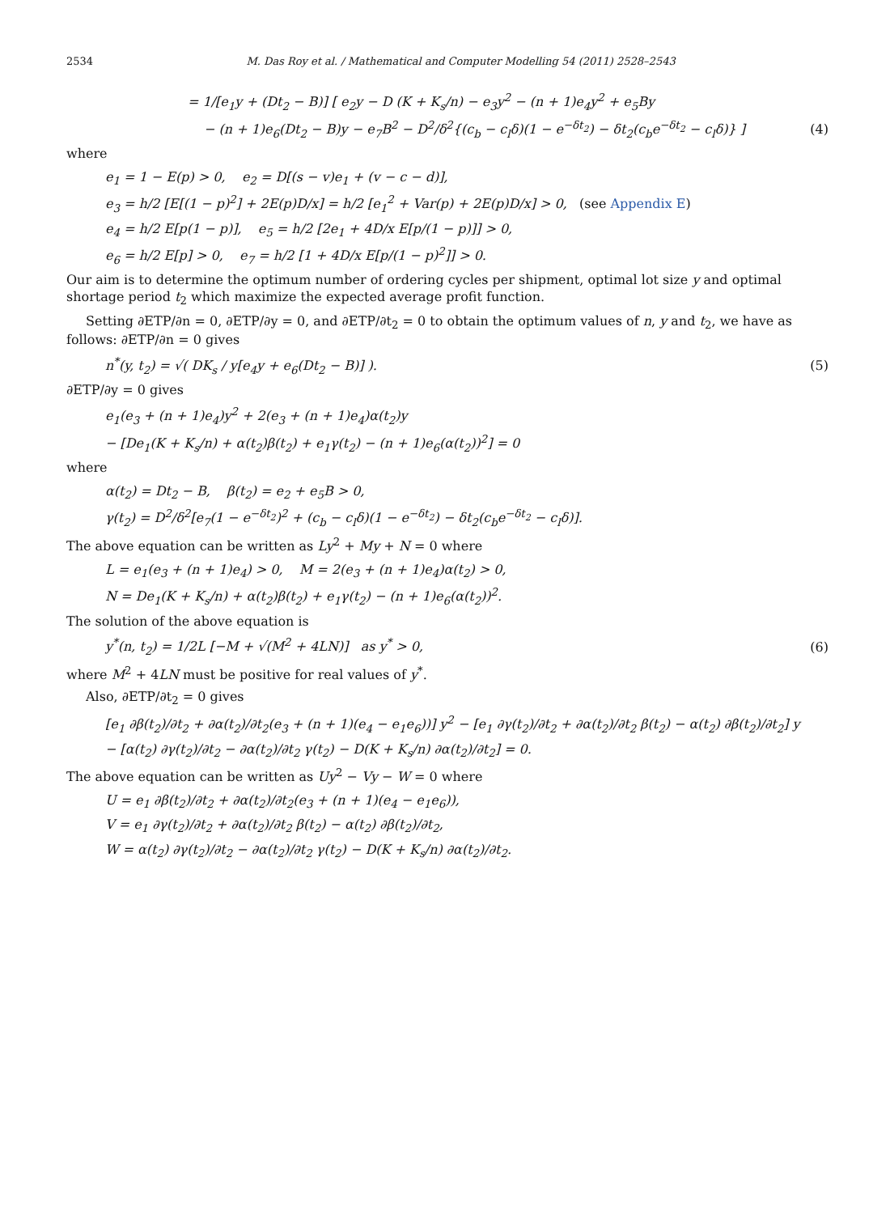2534 M. Das Roy et al. / Mathematical and Computer Modelling 54 (2011) 2528–2543
= 1/[e<sub>1</sub>y + (Dt<sub>2</sub> − B)] [ e<sub>2</sub>y − D (K + K<sub>s</sub>/n) − e<sub>3</sub>y<sup>2</sup> − (n + 1)e<sub>4</sub>y<sup>2</sup> + e<sub>5</sub>By
− (n + 1)e<sub>6</sub>(Dt<sub>2</sub> − B)y − e<sub>7</sub>B<sup>2</sup> − D<sup>2</sup>/δ<sup>2</sup>{(c<sub>b</sub> − c<sub>l</sub>δ)(1 − e<sup>−δt<sub>2</sub></sup>) − δt<sub>2</sub>(c<sub>b</sub>e<sup>−δt<sub>2</sub></sup> − c<sub>l</sub>δ)} ]
(4)
where
e<sub>1</sub> = 1 − E(p) > 0, e<sub>2</sub> = D[(s − v)e<sub>1</sub> + (v − c − d)],
e<sub>3</sub> = h/2 [E[(1 − p)<sup>2</sup>] + 2E(p)D/x] = h/2 [e<sub>1</sub><sup>2</sup> + Var(p) + 2E(p)D/x] > 0, (see Appendix E)
e<sub>4</sub> = h/2 E[p(1 − p)], e<sub>5</sub> = h/2 [2e<sub>1</sub> + 4D/x E[p/(1 − p)]] > 0,
e<sub>6</sub> = h/2 E[p] > 0, e<sub>7</sub> = h/2 [1 + 4D/x E[p/(1 − p)<sup>2</sup>]] > 0.
Our aim is to determine the optimum number of ordering cycles per shipment, optimal lot size y and optimal shortage period t<sub>2</sub> which maximize the expected average profit function.
Setting ∂ETP/∂n = 0, ∂ETP/∂y = 0, and ∂ETP/∂t<sub>2</sub> = 0 to obtain the optimum values of n, y and t<sub>2</sub>, we have as follows: ∂ETP/∂n = 0 gives
n<sup>*</sup>(y, t<sub>2</sub>) = √( DK<sub>s</sub> / y[e<sub>4</sub>y + e<sub>6</sub>(Dt<sub>2</sub> − B)] ).
(5)
∂ETP/∂y = 0 gives
e<sub>1</sub>(e<sub>3</sub> + (n + 1)e<sub>4</sub>)y<sup>2</sup> + 2(e<sub>3</sub> + (n + 1)e<sub>4</sub>)α(t<sub>2</sub>)y
− [De<sub>1</sub>(K + K<sub>s</sub>/n) + α(t<sub>2</sub>)β(t<sub>2</sub>) + e<sub>1</sub>γ(t<sub>2</sub>) − (n + 1)e<sub>6</sub>(α(t<sub>2</sub>))<sup>2</sup>] = 0
where
α(t<sub>2</sub>) = Dt<sub>2</sub> − B, β(t<sub>2</sub>) = e<sub>2</sub> + e<sub>5</sub>B > 0,
γ(t<sub>2</sub>) = D<sup>2</sup>/δ<sup>2</sup>[e<sub>7</sub>(1 − e<sup>−δt<sub>2</sub></sup>)<sup>2</sup> + (c<sub>b</sub> − c<sub>l</sub>δ)(1 − e<sup>−δt<sub>2</sub></sup>) − δt<sub>2</sub>(c<sub>b</sub>e<sup>−δt<sub>2</sub></sup> − c<sub>l</sub>δ)].
The above equation can be written as Ly<sup>2</sup> + My + N = 0 where
L = e<sub>1</sub>(e<sub>3</sub> + (n + 1)e<sub>4</sub>) > 0, M = 2(e<sub>3</sub> + (n + 1)e<sub>4</sub>)α(t<sub>2</sub>) > 0,
N = De<sub>1</sub>(K + K<sub>s</sub>/n) + α(t<sub>2</sub>)β(t<sub>2</sub>) + e<sub>1</sub>γ(t<sub>2</sub>) − (n + 1)e<sub>6</sub>(α(t<sub>2</sub>))<sup>2</sup>.
The solution of the above equation is
y<sup>*</sup>(n, t<sub>2</sub>) = 1/2L [−M + √(M<sup>2</sup> + 4LN)] as y<sup>*</sup> > 0,
(6)
where M<sup>2</sup> + 4LN must be positive for real values of y<sup>*</sup>.
Also, ∂ETP/∂t<sub>2</sub> = 0 gives
[e<sub>1</sub> ∂β(t<sub>2</sub>)/∂t<sub>2</sub> + ∂α(t<sub>2</sub>)/∂t<sub>2</sub>(e<sub>3</sub> + (n + 1)(e<sub>4</sub> − e<sub>1</sub>e<sub>6</sub>))] y<sup>2</sup> − [e<sub>1</sub> ∂γ(t<sub>2</sub>)/∂t<sub>2</sub> + ∂α(t<sub>2</sub>)/∂t<sub>2</sub> β(t<sub>2</sub>) − α(t<sub>2</sub>) ∂β(t<sub>2</sub>)/∂t<sub>2</sub>] y
− [α(t<sub>2</sub>) ∂γ(t<sub>2</sub>)/∂t<sub>2</sub> − ∂α(t<sub>2</sub>)/∂t<sub>2</sub> γ(t<sub>2</sub>) − D(K + K<sub>s</sub>/n) ∂α(t<sub>2</sub>)/∂t<sub>2</sub>] = 0.
The above equation can be written as Uy<sup>2</sup> − Vy − W = 0 where
U = e<sub>1</sub> ∂β(t<sub>2</sub>)/∂t<sub>2</sub> + ∂α(t<sub>2</sub>)/∂t<sub>2</sub>(e<sub>3</sub> + (n + 1)(e<sub>4</sub> − e<sub>1</sub>e<sub>6</sub>)),
V = e<sub>1</sub> ∂γ(t<sub>2</sub>)/∂t<sub>2</sub> + ∂α(t<sub>2</sub>)/∂t<sub>2</sub> β(t<sub>2</sub>) − α(t<sub>2</sub>) ∂β(t<sub>2</sub>)/∂t<sub>2</sub>,
W = α(t<sub>2</sub>) ∂γ(t<sub>2</sub>)/∂t<sub>2</sub> − ∂α(t<sub>2</sub>)/∂t<sub>2</sub> γ(t<sub>2</sub>) − D(K + K<sub>s</sub>/n) ∂α(t<sub>2</sub>)/∂t<sub>2</sub>.